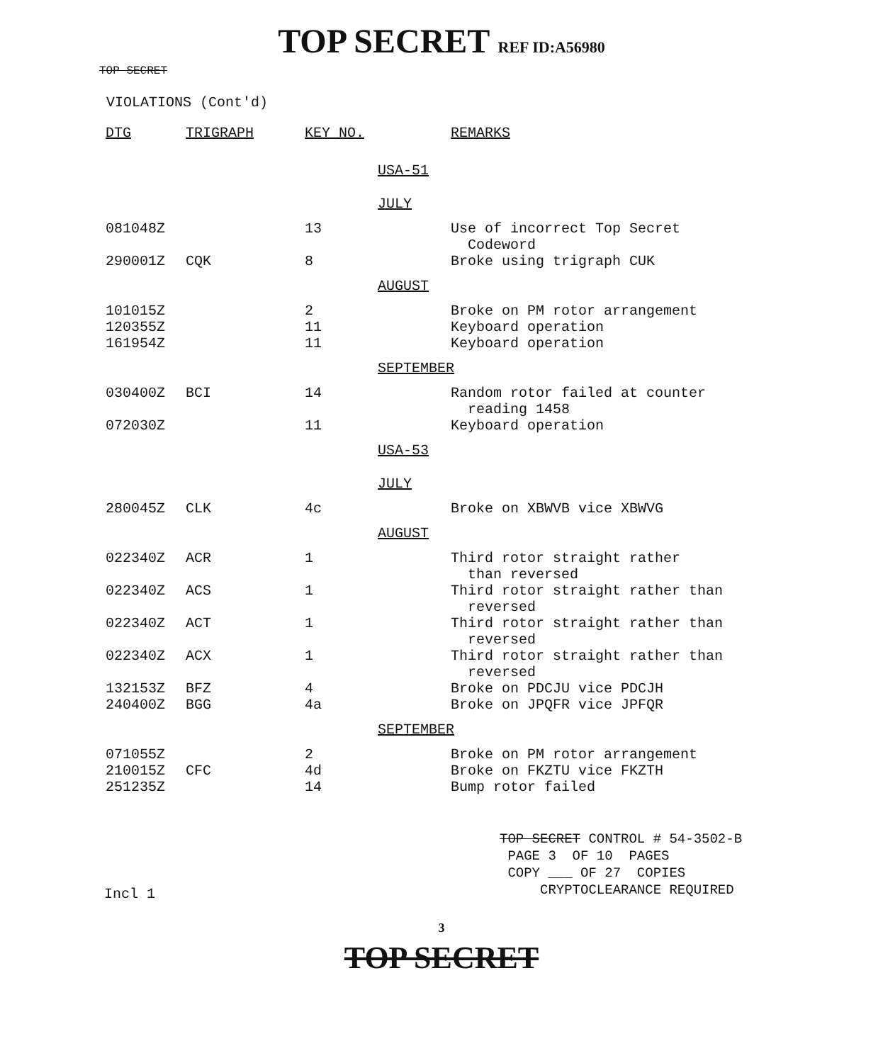TOP SECRET REF ID:A56980
TOP SECRET
VIOLATIONS (Cont'd)
| DTG | TRIGRAPH | KEY NO. | | REMARKS |
| --- | --- | --- | --- | --- |
| | | | USA-51 | |
| | | | JULY | |
| 081048Z | | 13 | | Use of incorrect Top Secret Codeword |
| 290001Z | CQK | 8 | | Broke using trigraph CUK |
| | | | AUGUST | |
| 101015Z | | 2 | | Broke on PM rotor arrangement |
| 120355Z | | 11 | | Keyboard operation |
| 161954Z | | 11 | | Keyboard operation |
| | | | SEPTEMBER | |
| 030400Z | BCI | 14 | | Random rotor failed at counter reading 1458 |
| 072030Z | | 11 | | Keyboard operation |
| | | | USA-53 | |
| | | | JULY | |
| 280045Z | CLK | 4c | | Broke on XBWVB vice XBWVG |
| | | | AUGUST | |
| 022340Z | ACR | 1 | | Third rotor straight rather than reversed |
| 022340Z | ACS | 1 | | Third rotor straight rather than reversed |
| 022340Z | ACT | 1 | | Third rotor straight rather than reversed |
| 022340Z | ACX | 1 | | Third rotor straight rather than reversed |
| 132153Z | BFZ | 4 | | Broke on PDCJU vice PDCJH |
| 240400Z | BGG | 4a | | Broke on JPQFR vice JPFQR |
| | | | SEPTEMBER | |
| 071055Z | | 2 | | Broke on PM rotor arrangement |
| 210015Z | CFC | 4d | | Broke on FKZTU vice FKZTH |
| 251235Z | | 14 | | Bump rotor failed |
TOP SECRET CONTROL # 54-3502-B
PAGE 3 OF 10 PAGES
COPY ___ OF 27 COPIES
CRYPTOCLEARANCE REQUIRED
Incl 1
3
TOP SECRET